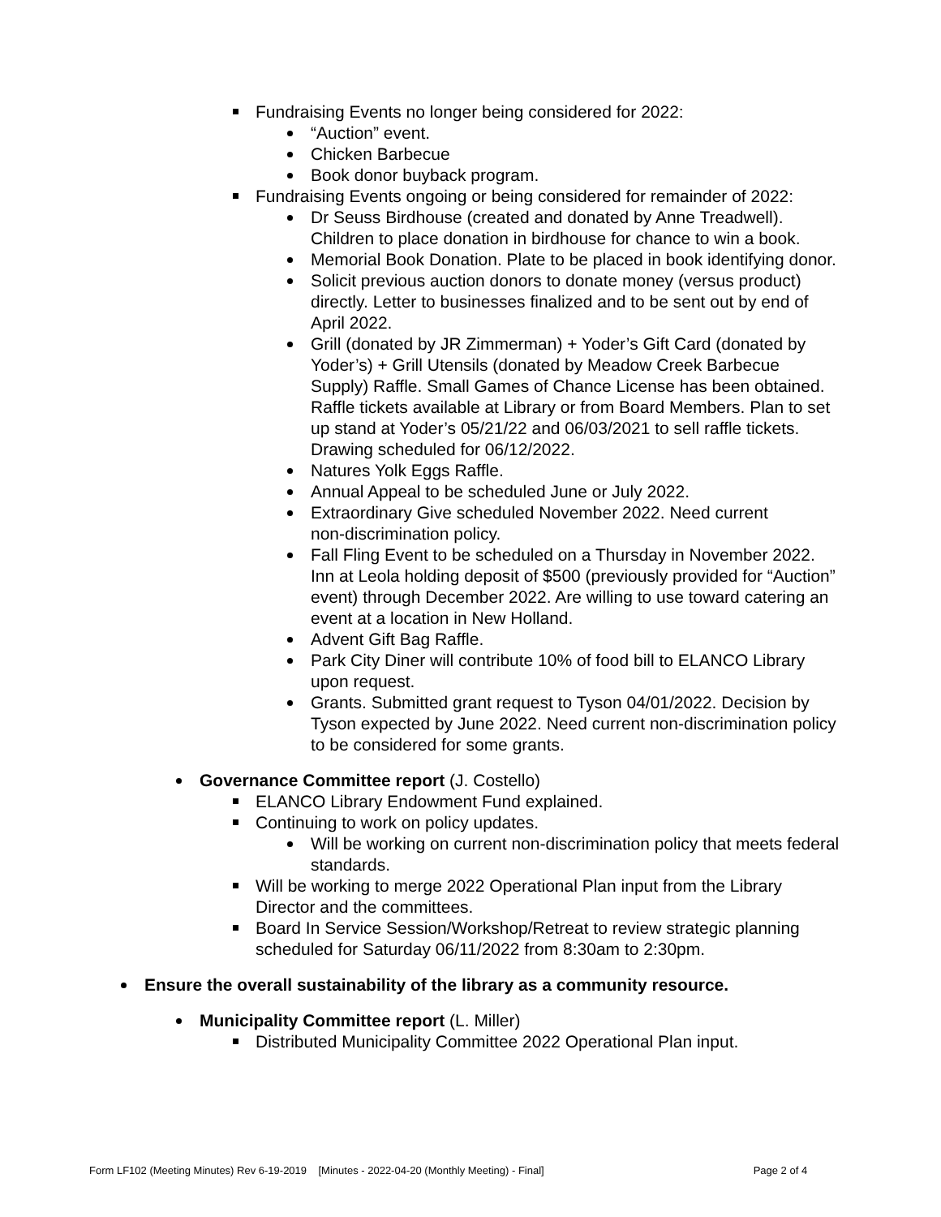Fundraising Events no longer being considered for 2022:
“Auction” event.
Chicken Barbecue
Book donor buyback program.
Fundraising Events ongoing or being considered for remainder of 2022:
Dr Seuss Birdhouse (created and donated by Anne Treadwell).
Children to place donation in birdhouse for chance to win a book.
Memorial Book Donation. Plate to be placed in book identifying donor.
Solicit previous auction donors to donate money (versus product)
directly. Letter to businesses finalized and to be sent out by end of
April 2022.
Grill (donated by JR Zimmerman) + Yoder’s Gift Card (donated by
Yoder’s) + Grill Utensils (donated by Meadow Creek Barbecue
Supply) Raffle. Small Games of Chance License has been obtained.
Raffle tickets available at Library or from Board Members. Plan to set
up stand at Yoder’s 05/21/22 and 06/03/2021 to sell raffle tickets.
Drawing scheduled for 06/12/2022.
Natures Yolk Eggs Raffle.
Annual Appeal to be scheduled June or July 2022.
Extraordinary Give scheduled November 2022. Need current
non-discrimination policy.
Fall Fling Event to be scheduled on a Thursday in November 2022.
Inn at Leola holding deposit of $500 (previously provided for “Auction”
event) through December 2022. Are willing to use toward catering an
event at a location in New Holland.
Advent Gift Bag Raffle.
Park City Diner will contribute 10% of food bill to ELANCO Library
upon request.
Grants. Submitted grant request to Tyson 04/01/2022. Decision by
Tyson expected by June 2022. Need current non-discrimination policy
to be considered for some grants.
Governance Committee report (J. Costello)
ELANCO Library Endowment Fund explained.
Continuing to work on policy updates.
Will be working on current non-discrimination policy that meets federal
standards.
Will be working to merge 2022 Operational Plan input from the Library
Director and the committees.
Board In Service Session/Workshop/Retreat to review strategic planning
scheduled for Saturday 06/11/2022 from 8:30am to 2:30pm.
Ensure the overall sustainability of the library as a community resource.
Municipality Committee report (L. Miller)
Distributed Municipality Committee 2022 Operational Plan input.
Form LF102 (Meeting Minutes) Rev 6-19-2019 [Minutes - 2022-04-20 (Monthly Meeting) - Final] Page 2 of 4